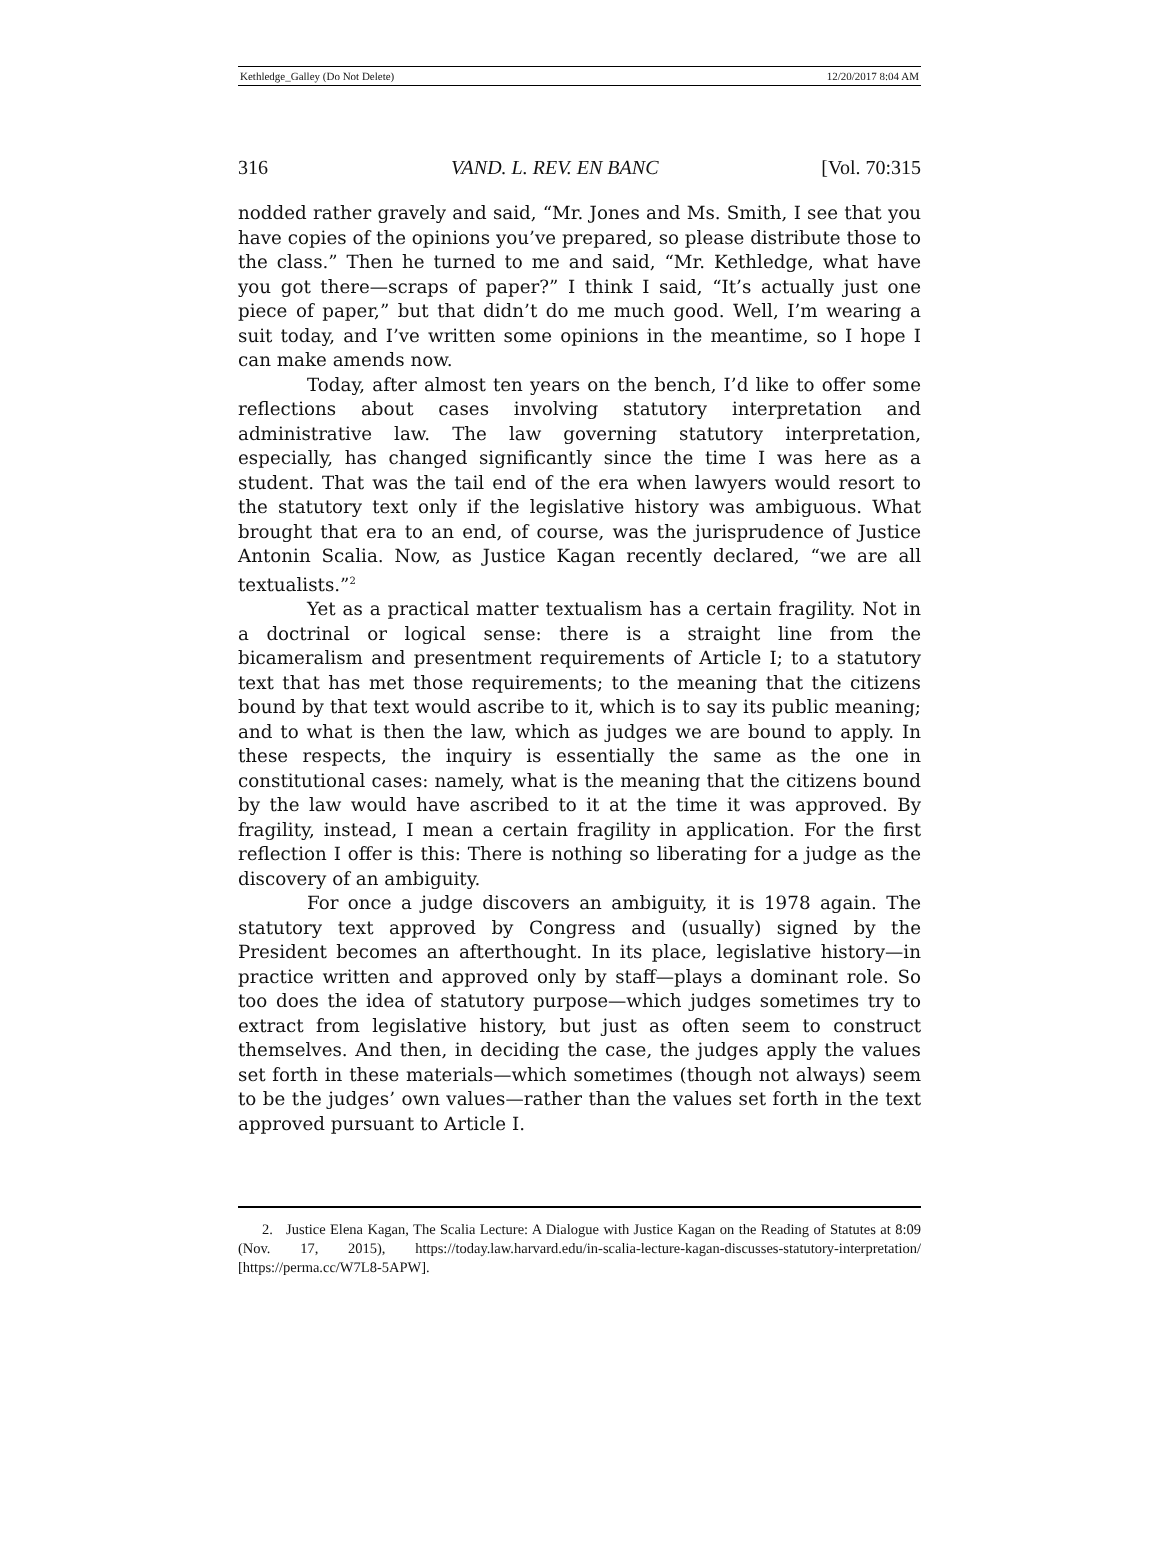Kethledge_Galley (Do Not Delete) 12/20/2017 8:04 AM
316 VAND. L. REV. EN BANC [Vol. 70:315
nodded rather gravely and said, “Mr. Jones and Ms. Smith, I see that you have copies of the opinions you’ve prepared, so please distribute those to the class.” Then he turned to me and said, “Mr. Kethledge, what have you got there—scraps of paper?” I think I said, “It’s actually just one piece of paper,” but that didn’t do me much good. Well, I’m wearing a suit today, and I’ve written some opinions in the meantime, so I hope I can make amends now.
Today, after almost ten years on the bench, I’d like to offer some reflections about cases involving statutory interpretation and administrative law. The law governing statutory interpretation, especially, has changed significantly since the time I was here as a student. That was the tail end of the era when lawyers would resort to the statutory text only if the legislative history was ambiguous. What brought that era to an end, of course, was the jurisprudence of Justice Antonin Scalia. Now, as Justice Kagan recently declared, “we are all textualists.”<sup>2</sup>
Yet as a practical matter textualism has a certain fragility. Not in a doctrinal or logical sense: there is a straight line from the bicameralism and presentment requirements of Article I; to a statutory text that has met those requirements; to the meaning that the citizens bound by that text would ascribe to it, which is to say its public meaning; and to what is then the law, which as judges we are bound to apply. In these respects, the inquiry is essentially the same as the one in constitutional cases: namely, what is the meaning that the citizens bound by the law would have ascribed to it at the time it was approved. By fragility, instead, I mean a certain fragility in application. For the first reflection I offer is this: There is nothing so liberating for a judge as the discovery of an ambiguity.
For once a judge discovers an ambiguity, it is 1978 again. The statutory text approved by Congress and (usually) signed by the President becomes an afterthought. In its place, legislative history—in practice written and approved only by staff—plays a dominant role. So too does the idea of statutory purpose—which judges sometimes try to extract from legislative history, but just as often seem to construct themselves. And then, in deciding the case, the judges apply the values set forth in these materials—which sometimes (though not always) seem to be the judges’ own values—rather than the values set forth in the text approved pursuant to Article I.
2. Justice Elena Kagan, The Scalia Lecture: A Dialogue with Justice Kagan on the Reading of Statutes at 8:09 (Nov. 17, 2015), https://today.law.harvard.edu/in-scalia-lecture-kagan-discusses-statutory-interpretation/ [https://perma.cc/W7L8-5APW].